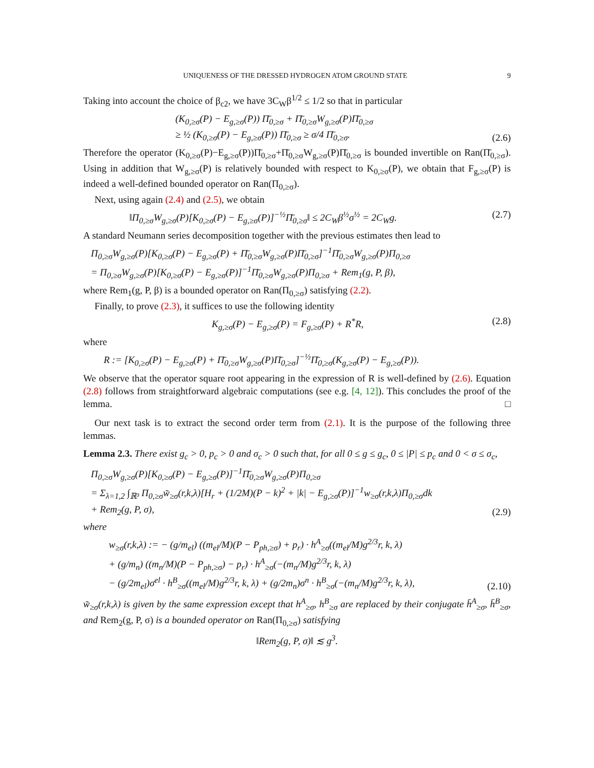UNIQUENESS OF THE DRESSED HYDROGEN ATOM GROUND STATE 9
Taking into account the choice of β<sub>c2</sub>, we have 3C<sub>W</sub>β<sup>1/2</sup> ≤ 1/2 so that in particular
(K<sub>0,≥σ</sub>(P) − E<sub>g,≥σ</sub>(P)) Π̄<sub>0,≥σ</sub> + Π̄<sub>0,≥σ</sub>W<sub>g,≥σ</sub>(P)Π̄<sub>0,≥σ</sub>
≥ ½ (K<sub>0,≥σ</sub>(P) − E<sub>g,≥σ</sub>(P)) Π̄<sub>0,≥σ</sub> ≥ σ/4 Π̄<sub>0,≥σ</sub>. (2.6)
Therefore the operator (K<sub>0,≥σ</sub>(P)−E<sub>g,≥σ</sub>(P))Π̄<sub>0,≥σ</sub>+Π̄<sub>0,≥σ</sub>W<sub>g,≥σ</sub>(P)Π̄<sub>0,≥σ</sub> is bounded invertible on Ran(Π̄<sub>0,≥σ</sub>). Using in addition that W<sub>g,≥σ</sub>(P) is relatively bounded with respect to K<sub>0,≥σ</sub>(P), we obtain that F<sub>g,≥σ</sub>(P) is indeed a well-defined bounded operator on Ran(Π<sub>0,≥σ</sub>).
Next, using again (2.4) and (2.5), we obtain
‖Π<sub>0,≥σ</sub>W<sub>g,≥σ</sub>(P)[K<sub>0,≥σ</sub>(P) − E<sub>g,≥σ</sub>(P)]<sup>−½</sup>Π̄<sub>0,≥σ</sub>‖ ≤ 2C<sub>W</sub>β<sup>½</sup>σ<sup>½</sup> = 2C<sub>W</sub>g. (2.7)
A standard Neumann series decomposition together with the previous estimates then lead to
Π<sub>0,≥σ</sub>W<sub>g,≥σ</sub>(P)[K<sub>0,≥σ</sub>(P) − E<sub>g,≥σ</sub>(P) + Π̄<sub>0,≥σ</sub>W<sub>g,≥σ</sub>(P)Π̄<sub>0,≥σ</sub>]<sup>−1</sup>Π̄<sub>0,≥σ</sub>W<sub>g,≥σ</sub>(P)Π<sub>0,≥σ</sub>
= Π<sub>0,≥σ</sub>W<sub>g,≥σ</sub>(P)[K<sub>0,≥σ</sub>(P) − E<sub>g,≥σ</sub>(P)]<sup>−1</sup>Π̄<sub>0,≥σ</sub>W<sub>g,≥σ</sub>(P)Π<sub>0,≥σ</sub> + Rem<sub>1</sub>(g, P, β),
where Rem<sub>1</sub>(g, P, β) is a bounded operator on Ran(Π<sub>0,≥σ</sub>) satisfying (2.2).
Finally, to prove (2.3), it suffices to use the following identity
K<sub>g,≥σ</sub>(P) − E<sub>g,≥σ</sub>(P) = F<sub>g,≥σ</sub>(P) + R<sup>*</sup>R, (2.8)
where
R := [K<sub>0,≥σ</sub>(P) − E<sub>g,≥σ</sub>(P) + Π̄<sub>0,≥σ</sub>W<sub>g,≥σ</sub>(P)Π̄<sub>0,≥σ</sub>]<sup>−½</sup>Π̄<sub>0,≥σ</sub>(K<sub>g,≥σ</sub>(P) − E<sub>g,≥σ</sub>(P)).
We observe that the operator square root appearing in the expression of R is well-defined by (2.6). Equation (2.8) follows from straightforward algebraic computations (see e.g. [4, 12]). This concludes the proof of the lemma. □
Our next task is to extract the second order term from (2.1). It is the purpose of the following three lemmas.
Lemma 2.3. There exist g<sub>c</sub> > 0, p<sub>c</sub> > 0 and σ<sub>c</sub> > 0 such that, for all 0 ≤ g ≤ g<sub>c</sub>, 0 ≤ |P| ≤ p<sub>c</sub> and 0 < σ ≤ σ<sub>c</sub>,
Π<sub>0,≥σ</sub>W<sub>g,≥σ</sub>(P)[K<sub>0,≥σ</sub>(P) − E<sub>g,≥σ</sub>(P)]<sup>−1</sup>Π̄<sub>0,≥σ</sub>W<sub>g,≥σ</sub>(P)Π<sub>0,≥σ</sub>
= Σ<sub>λ=1,2</sub> ∫<sub>ℝ³</sub> Π<sub>0,≥σ</sub>w̃<sub>≥σ</sub>(r,k,λ)[H<sub>r</sub> + (1/2M)(P − k)<sup>2</sup> + |k| − E<sub>g,≥σ</sub>(P)]<sup>−1</sup>w<sub>≥σ</sub>(r,k,λ)Π<sub>0,≥σ</sub>dk
+ Rem<sub>2</sub>(g, P, σ), (2.9)
where
w<sub>≥σ</sub>(r,k,λ) := − (g/m<sub>el</sub>) ((m<sub>el</sub>/M)(P − P<sub>ph,≥σ</sub>) + p<sub>r</sub>) · h<sup>A</sup><sub>≥σ</sub>((m<sub>el</sub>/M)g<sup>2/3</sup>r, k, λ)
+ (g/m<sub>n</sub>) ((m<sub>n</sub>/M)(P − P<sub>ph,≥σ</sub>) − p<sub>r</sub>) · h<sup>A</sup><sub>≥σ</sub>(−(m<sub>n</sub>/M)g<sup>2/3</sup>r, k, λ)
− (g/2m<sub>el</sub>)σ<sup>el</sup> · h<sup>B</sup><sub>≥σ</sub>((m<sub>el</sub>/M)g<sup>2/3</sup>r, k, λ) + (g/2m<sub>n</sub>)σ<sup>n</sup> · h<sup>B</sup><sub>≥σ</sub>(−(m<sub>n</sub>/M)g<sup>2/3</sup>r, k, λ), (2.10)
w̃<sub>≥σ</sub>(r,k,λ) is given by the same expression except that h<sup>A</sup><sub>≥σ</sub>, h<sup>B</sup><sub>≥σ</sub> are replaced by their conjugate h̄<sup>A</sup><sub>≥σ</sub>, h̄<sup>B</sup><sub>≥σ</sub>, and Rem<sub>2</sub>(g, P, σ) is a bounded operator on Ran(Π<sub>0,≥σ</sub>) satisfying
‖Rem<sub>2</sub>(g, P, σ)‖ ≲ g<sup>3</sup>.